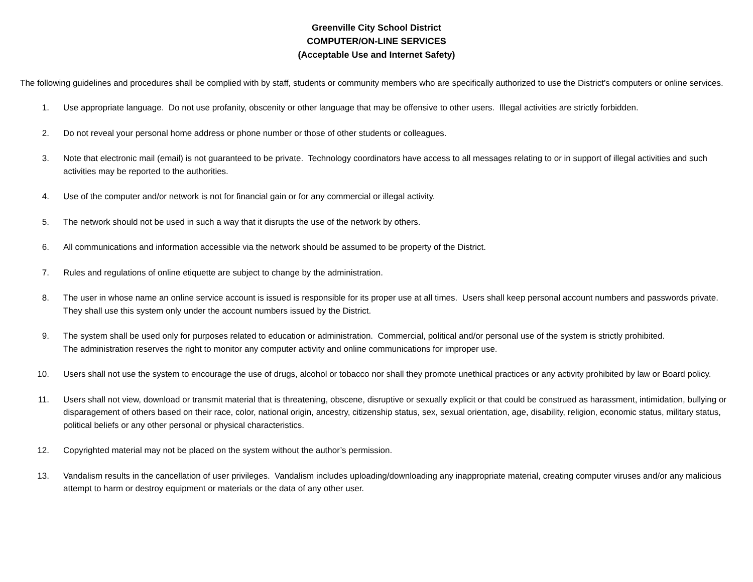Greenville City School District
COMPUTER/ON-LINE SERVICES
(Acceptable Use and Internet Safety)
The following guidelines and procedures shall be complied with by staff, students or community members who are specifically authorized to use the District’s computers or online services.
1. Use appropriate language. Do not use profanity, obscenity or other language that may be offensive to other users. Illegal activities are strictly forbidden.
2. Do not reveal your personal home address or phone number or those of other students or colleagues.
3. Note that electronic mail (email) is not guaranteed to be private. Technology coordinators have access to all messages relating to or in support of illegal activities and such activities may be reported to the authorities.
4. Use of the computer and/or network is not for financial gain or for any commercial or illegal activity.
5. The network should not be used in such a way that it disrupts the use of the network by others.
6. All communications and information accessible via the network should be assumed to be property of the District.
7. Rules and regulations of online etiquette are subject to change by the administration.
8. The user in whose name an online service account is issued is responsible for its proper use at all times. Users shall keep personal account numbers and passwords private. They shall use this system only under the account numbers issued by the District.
9. The system shall be used only for purposes related to education or administration. Commercial, political and/or personal use of the system is strictly prohibited.
The administration reserves the right to monitor any computer activity and online communications for improper use.
10. Users shall not use the system to encourage the use of drugs, alcohol or tobacco nor shall they promote unethical practices or any activity prohibited by law or Board policy.
11. Users shall not view, download or transmit material that is threatening, obscene, disruptive or sexually explicit or that could be construed as harassment, intimidation, bullying or disparagement of others based on their race, color, national origin, ancestry, citizenship status, sex, sexual orientation, age, disability, religion, economic status, military status, political beliefs or any other personal or physical characteristics.
12. Copyrighted material may not be placed on the system without the author’s permission.
13. Vandalism results in the cancellation of user privileges. Vandalism includes uploading/downloading any inappropriate material, creating computer viruses and/or any malicious attempt to harm or destroy equipment or materials or the data of any other user.